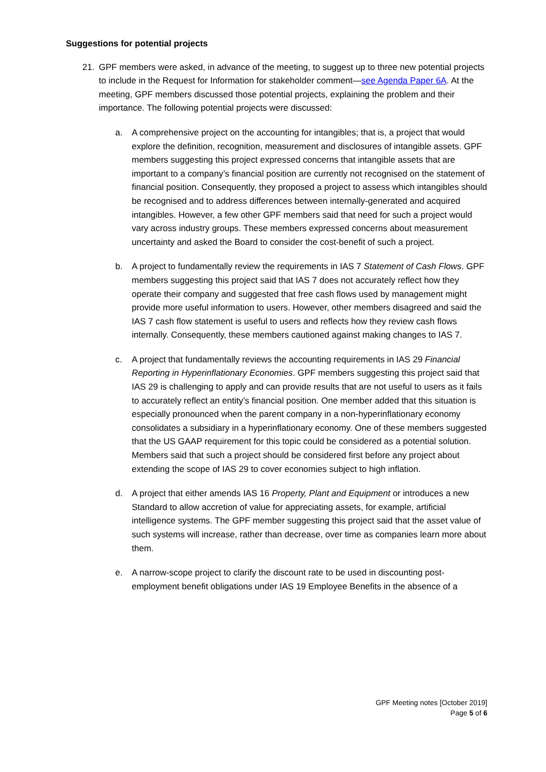Suggestions for potential projects
21. GPF members were asked, in advance of the meeting, to suggest up to three new potential projects to include in the Request for Information for stakeholder comment—see Agenda Paper 6A. At the meeting, GPF members discussed those potential projects, explaining the problem and their importance. The following potential projects were discussed:
a. A comprehensive project on the accounting for intangibles; that is, a project that would explore the definition, recognition, measurement and disclosures of intangible assets. GPF members suggesting this project expressed concerns that intangible assets that are important to a company’s financial position are currently not recognised on the statement of financial position. Consequently, they proposed a project to assess which intangibles should be recognised and to address differences between internally-generated and acquired intangibles. However, a few other GPF members said that need for such a project would vary across industry groups. These members expressed concerns about measurement uncertainty and asked the Board to consider the cost-benefit of such a project.
b. A project to fundamentally review the requirements in IAS 7 Statement of Cash Flows. GPF members suggesting this project said that IAS 7 does not accurately reflect how they operate their company and suggested that free cash flows used by management might provide more useful information to users. However, other members disagreed and said the IAS 7 cash flow statement is useful to users and reflects how they review cash flows internally. Consequently, these members cautioned against making changes to IAS 7.
c. A project that fundamentally reviews the accounting requirements in IAS 29 Financial Reporting in Hyperinflationary Economies. GPF members suggesting this project said that IAS 29 is challenging to apply and can provide results that are not useful to users as it fails to accurately reflect an entity’s financial position. One member added that this situation is especially pronounced when the parent company in a non-hyperinflationary economy consolidates a subsidiary in a hyperinflationary economy. One of these members suggested that the US GAAP requirement for this topic could be considered as a potential solution. Members said that such a project should be considered first before any project about extending the scope of IAS 29 to cover economies subject to high inflation.
d. A project that either amends IAS 16 Property, Plant and Equipment or introduces a new Standard to allow accretion of value for appreciating assets, for example, artificial intelligence systems. The GPF member suggesting this project said that the asset value of such systems will increase, rather than decrease, over time as companies learn more about them.
e. A narrow-scope project to clarify the discount rate to be used in discounting post-employment benefit obligations under IAS 19 Employee Benefits in the absence of a
GPF Meeting notes [October 2019]
Page 5 of 6